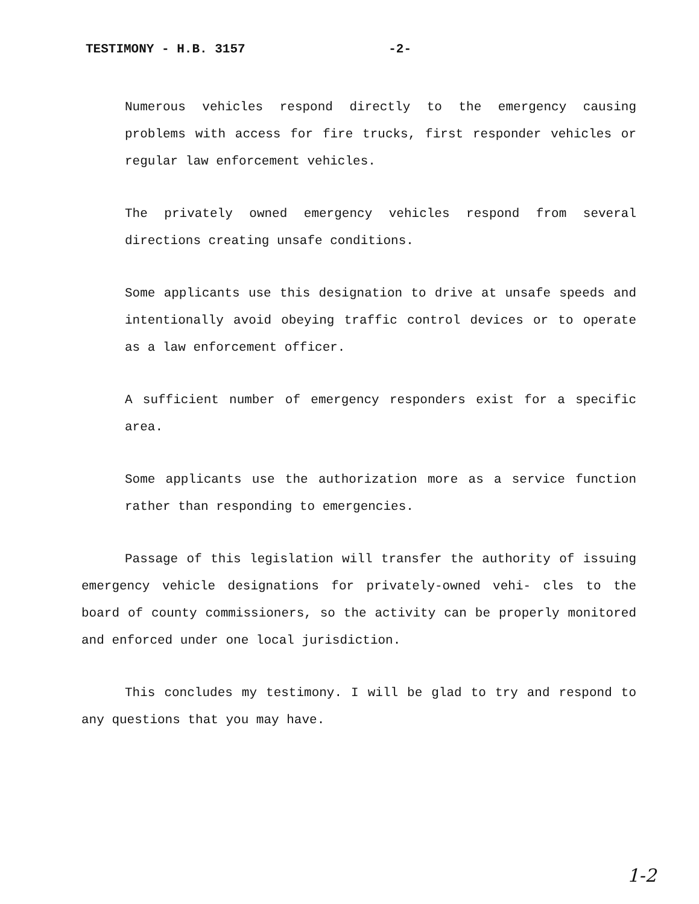TESTIMONY - H.B. 3157 -2-
Numerous vehicles respond directly to the emergency causing problems with access for fire trucks, first responder vehicles or regular law enforcement vehicles.
The privately owned emergency vehicles respond from several directions creating unsafe conditions.
Some applicants use this designation to drive at unsafe speeds and intentionally avoid obeying traffic control devices or to operate as a law enforcement officer.
A sufficient number of emergency responders exist for a specific area.
Some applicants use the authorization more as a service function rather than responding to emergencies.
Passage of this legislation will transfer the authority of issuing emergency vehicle designations for privately-owned vehi- cles to the board of county commissioners, so the activity can be properly monitored and enforced under one local jurisdiction.
This concludes my testimony. I will be glad to try and respond to any questions that you may have.
1-2